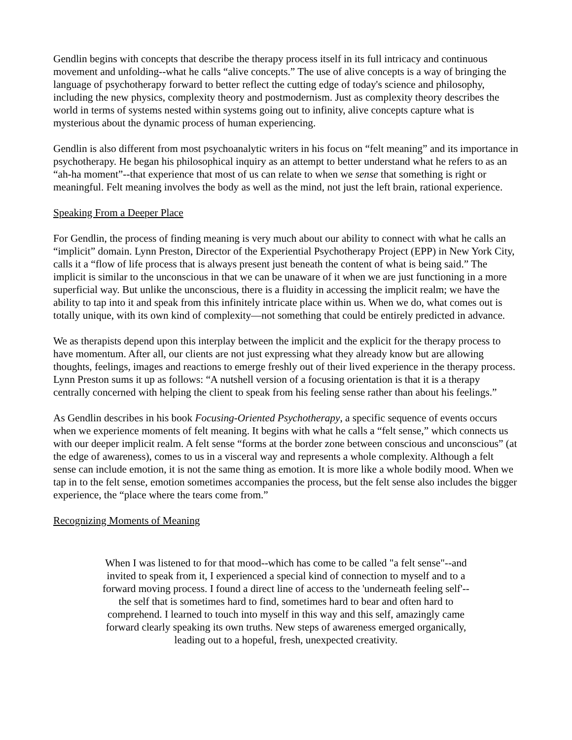Gendlin begins with concepts that describe the therapy process itself in its full intricacy and continuous movement and unfolding--what he calls “alive concepts.” The use of alive concepts is a way of bringing the language of psychotherapy forward to better reflect the cutting edge of today's science and philosophy, including the new physics, complexity theory and postmodernism. Just as complexity theory describes the world in terms of systems nested within systems going out to infinity, alive concepts capture what is mysterious about the dynamic process of human experiencing.
Gendlin is also different from most psychoanalytic writers in his focus on “felt meaning” and its importance in psychotherapy. He began his philosophical inquiry as an attempt to better understand what he refers to as an “ah-ha moment”--that experience that most of us can relate to when we sense that something is right or meaningful. Felt meaning involves the body as well as the mind, not just the left brain, rational experience.
Speaking From a Deeper Place
For Gendlin, the process of finding meaning is very much about our ability to connect with what he calls an “implicit” domain. Lynn Preston, Director of the Experiential Psychotherapy Project (EPP) in New York City, calls it a “flow of life process that is always present just beneath the content of what is being said.” The implicit is similar to the unconscious in that we can be unaware of it when we are just functioning in a more superficial way. But unlike the unconscious, there is a fluidity in accessing the implicit realm; we have the ability to tap into it and speak from this infinitely intricate place within us. When we do, what comes out is totally unique, with its own kind of complexity—not something that could be entirely predicted in advance.
We as therapists depend upon this interplay between the implicit and the explicit for the therapy process to have momentum. After all, our clients are not just expressing what they already know but are allowing thoughts, feelings, images and reactions to emerge freshly out of their lived experience in the therapy process. Lynn Preston sums it up as follows: “A nutshell version of a focusing orientation is that it is a therapy centrally concerned with helping the client to speak from his feeling sense rather than about his feelings.”
As Gendlin describes in his book Focusing-Oriented Psychotherapy, a specific sequence of events occurs when we experience moments of felt meaning. It begins with what he calls a “felt sense,” which connects us with our deeper implicit realm. A felt sense “forms at the border zone between conscious and unconscious” (at the edge of awareness), comes to us in a visceral way and represents a whole complexity. Although a felt sense can include emotion, it is not the same thing as emotion. It is more like a whole bodily mood. When we tap in to the felt sense, emotion sometimes accompanies the process, but the felt sense also includes the bigger experience, the “place where the tears come from.”
Recognizing Moments of Meaning
When I was listened to for that mood--which has come to be called "a felt sense"--and invited to speak from it, I experienced a special kind of connection to myself and to a forward moving process. I found a direct line of access to the 'underneath feeling self'--the self that is sometimes hard to find, sometimes hard to bear and often hard to comprehend. I learned to touch into myself in this way and this self, amazingly came forward clearly speaking its own truths. New steps of awareness emerged organically, leading out to a hopeful, fresh, unexpected creativity.